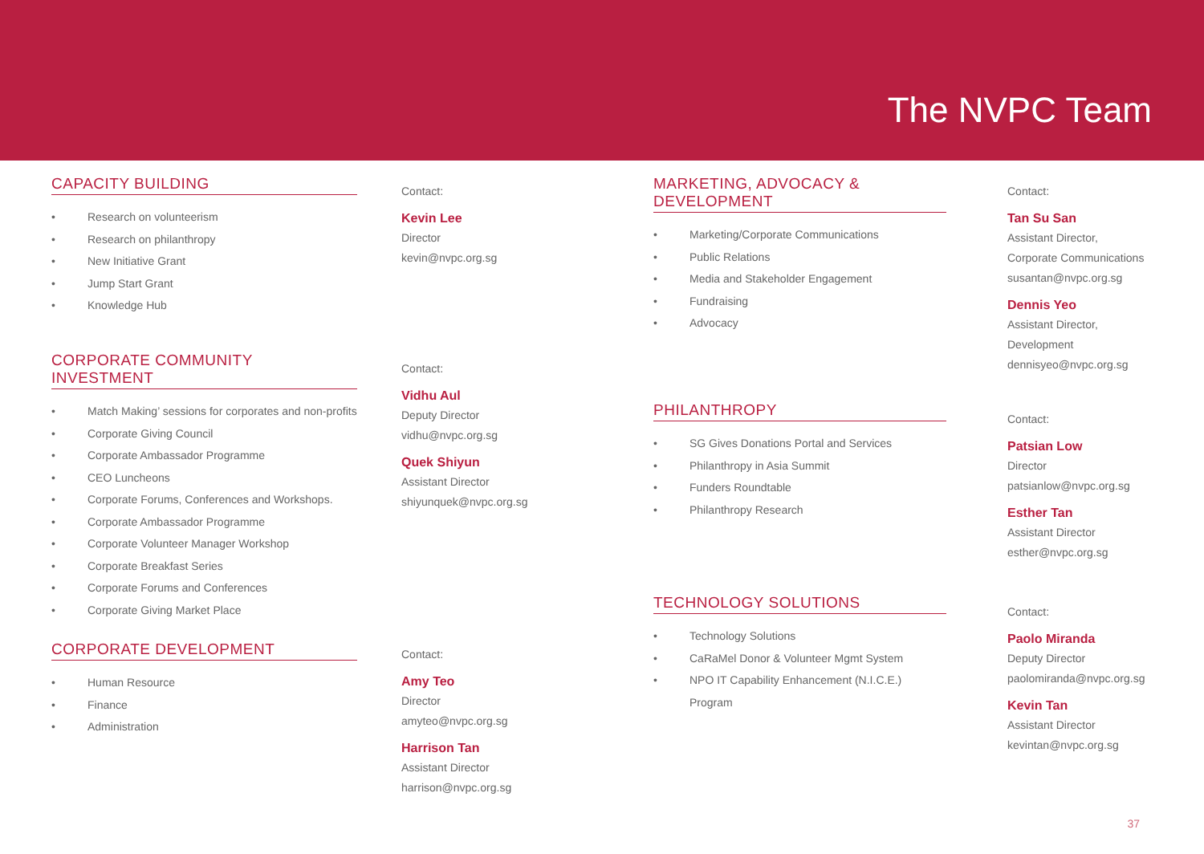The NVPC Team
CAPACITY BUILDING
• Research on volunteerism
• Research on philanthropy
• New Initiative Grant
• Jump Start Grant
• Knowledge Hub
CORPORATE COMMUNITY INVESTMENT
• Match Making’ sessions for corporates and non-profits
• Corporate Giving Council
• Corporate Ambassador Programme
• CEO Luncheons
• Corporate Forums, Conferences and Workshops.
• Corporate Ambassador Programme
• Corporate Volunteer Manager Workshop
• Corporate Breakfast Series
• Corporate Forums and Conferences
• Corporate Giving Market Place
CORPORATE DEVELOPMENT
• Human Resource
• Finance
• Administration
Contact:
Kevin Lee
Director
kevin@nvpc.org.sg
Contact:
Vidhu Aul
Deputy Director
vidhu@nvpc.org.sg
Quek Shiyun
Assistant Director
shiyunquek@nvpc.org.sg
Contact:
Amy Teo
Director
amyteo@nvpc.org.sg
Harrison Tan
Assistant Director
harrison@nvpc.org.sg
MARKETING, ADVOCACY & DEVELOPMENT
• Marketing/Corporate Communications
• Public Relations
• Media and Stakeholder Engagement
• Fundraising
• Advocacy
PHILANTHROPY
• SG Gives Donations Portal and Services
• Philanthropy in Asia Summit
• Funders Roundtable
• Philanthropy Research
TECHNOLOGY SOLUTIONS
• Technology Solutions
• CaRaMel Donor & Volunteer Mgmt System
• NPO IT Capability Enhancement (N.I.C.E.) Program
Contact:
Tan Su San
Assistant Director,
Corporate Communications
susantan@nvpc.org.sg
Dennis Yeo
Assistant Director,
Development
dennisyeo@nvpc.org.sg
Contact:
Patsian Low
Director
patsianlow@nvpc.org.sg
Esther Tan
Assistant Director
esther@nvpc.org.sg
Contact:
Paolo Miranda
Deputy Director
paolomiranda@nvpc.org.sg
Kevin Tan
Assistant Director
kevintan@nvpc.org.sg
37